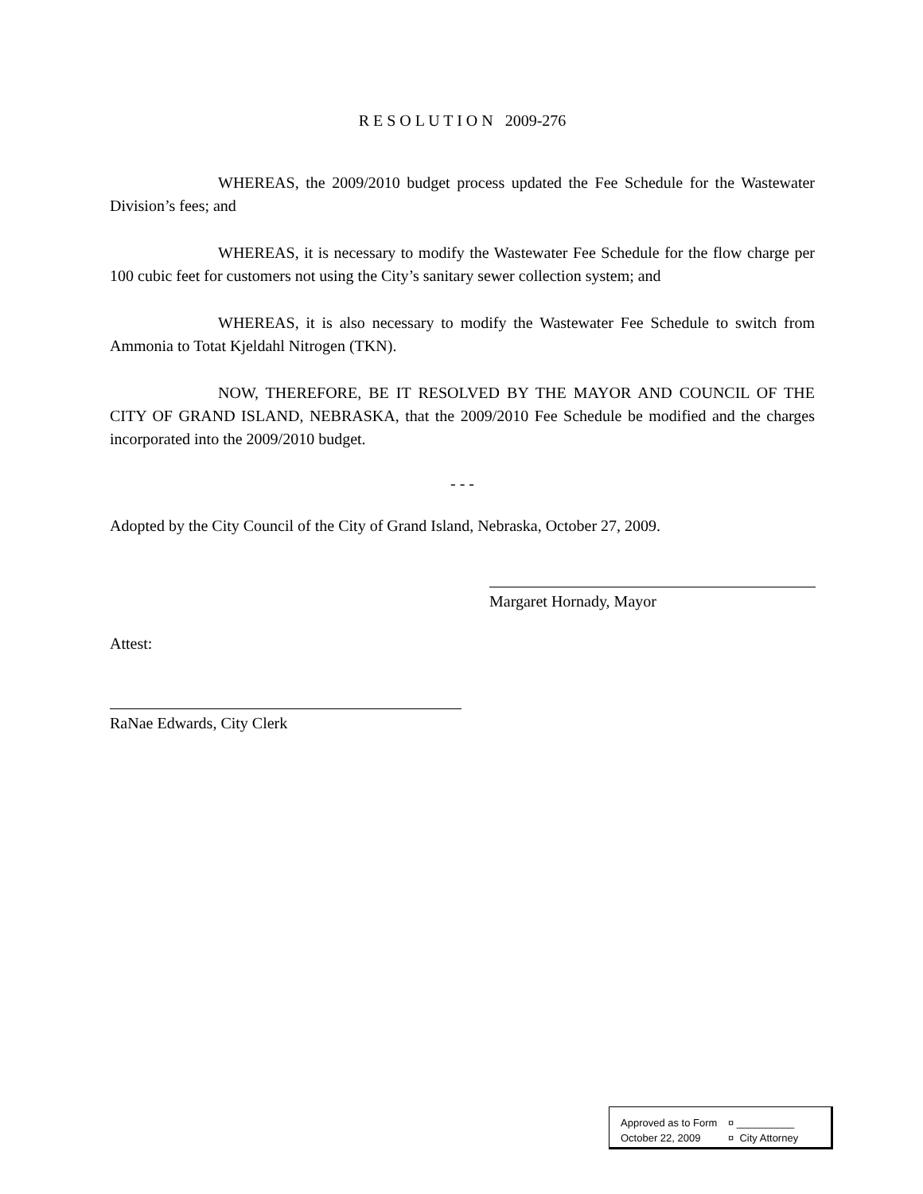R E S O L U T I O N 2009-276
WHEREAS, the 2009/2010 budget process updated the Fee Schedule for the Wastewater Division’s fees; and
WHEREAS, it is necessary to modify the Wastewater Fee Schedule for the flow charge per 100 cubic feet for customers not using the City’s sanitary sewer collection system; and
WHEREAS, it is also necessary to modify the Wastewater Fee Schedule to switch from Ammonia to Totat Kjeldahl Nitrogen (TKN).
NOW, THEREFORE, BE IT RESOLVED BY THE MAYOR AND COUNCIL OF THE CITY OF GRAND ISLAND, NEBRASKA, that the 2009/2010 Fee Schedule be modified and the charges incorporated into the 2009/2010 budget.
- - -
Adopted by the City Council of the City of Grand Island, Nebraska, October 27, 2009.
Margaret Hornady, Mayor
Attest:
RaNae Edwards, City Clerk
Approved as to Form ¤ __________
October 22, 2009 ¤ City Attorney